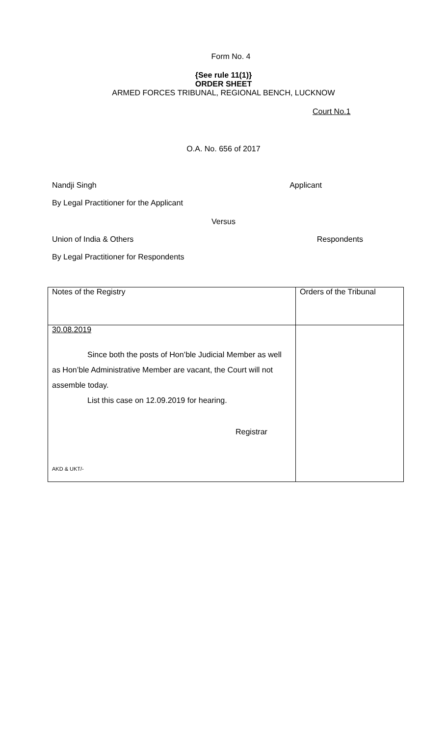Form No. 4
{See rule 11(1)}
ORDER SHEET
ARMED FORCES TRIBUNAL, REGIONAL BENCH, LUCKNOW
Court No.1
O.A. No. 656 of 2017
Nandji Singh Applicant
By Legal Practitioner for the Applicant
Versus
Union of India & Others Respondents
By Legal Practitioner for Respondents
| Notes of the Registry | Orders of the Tribunal |
| 30.08.2019 Since both the posts of Hon’ble Judicial Member as well as Hon’ble Administrative Member are vacant, the Court will not assemble today. List this case on 12.09.2019 for hearing. Registrar AKD & UKT/- | |